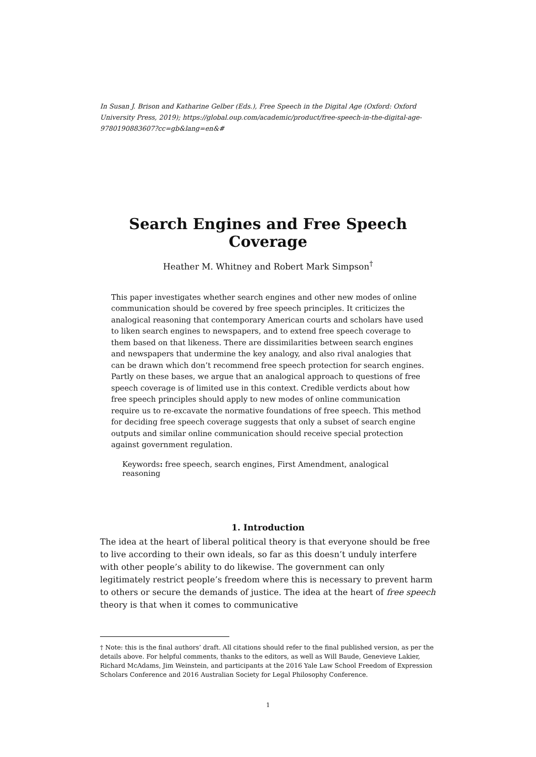In Susan J. Brison and Katharine Gelber (Eds.), Free Speech in the Digital Age (Oxford: Oxford University Press, 2019); https://global.oup.com/academic/product/free-speech-in-the-digital-age-9780190883607?cc=gb&lang=en&#
Search Engines and Free Speech Coverage
Heather M. Whitney and Robert Mark Simpson<sup>†</sup>
This paper investigates whether search engines and other new modes of online communication should be covered by free speech principles. It criticizes the analogical reasoning that contemporary American courts and scholars have used to liken search engines to newspapers, and to extend free speech coverage to them based on that likeness. There are dissimilarities between search engines and newspapers that undermine the key analogy, and also rival analogies that can be drawn which don’t recommend free speech protection for search engines. Partly on these bases, we argue that an analogical approach to questions of free speech coverage is of limited use in this context. Credible verdicts about how free speech principles should apply to new modes of online communication require us to re-excavate the normative foundations of free speech. This method for deciding free speech coverage suggests that only a subset of search engine outputs and similar online communication should receive special protection against government regulation.
Keywords: free speech, search engines, First Amendment, analogical reasoning
1. Introduction
The idea at the heart of liberal political theory is that everyone should be free to live according to their own ideals, so far as this doesn’t unduly interfere with other people’s ability to do likewise. The government can only legitimately restrict people’s freedom where this is necessary to prevent harm to others or secure the demands of justice. The idea at the heart of free speech theory is that when it comes to communicative
† Note: this is the final authors’ draft. All citations should refer to the final published version, as per the details above. For helpful comments, thanks to the editors, as well as Will Baude, Genevieve Lakier, Richard McAdams, Jim Weinstein, and participants at the 2016 Yale Law School Freedom of Expression Scholars Conference and 2016 Australian Society for Legal Philosophy Conference.
1